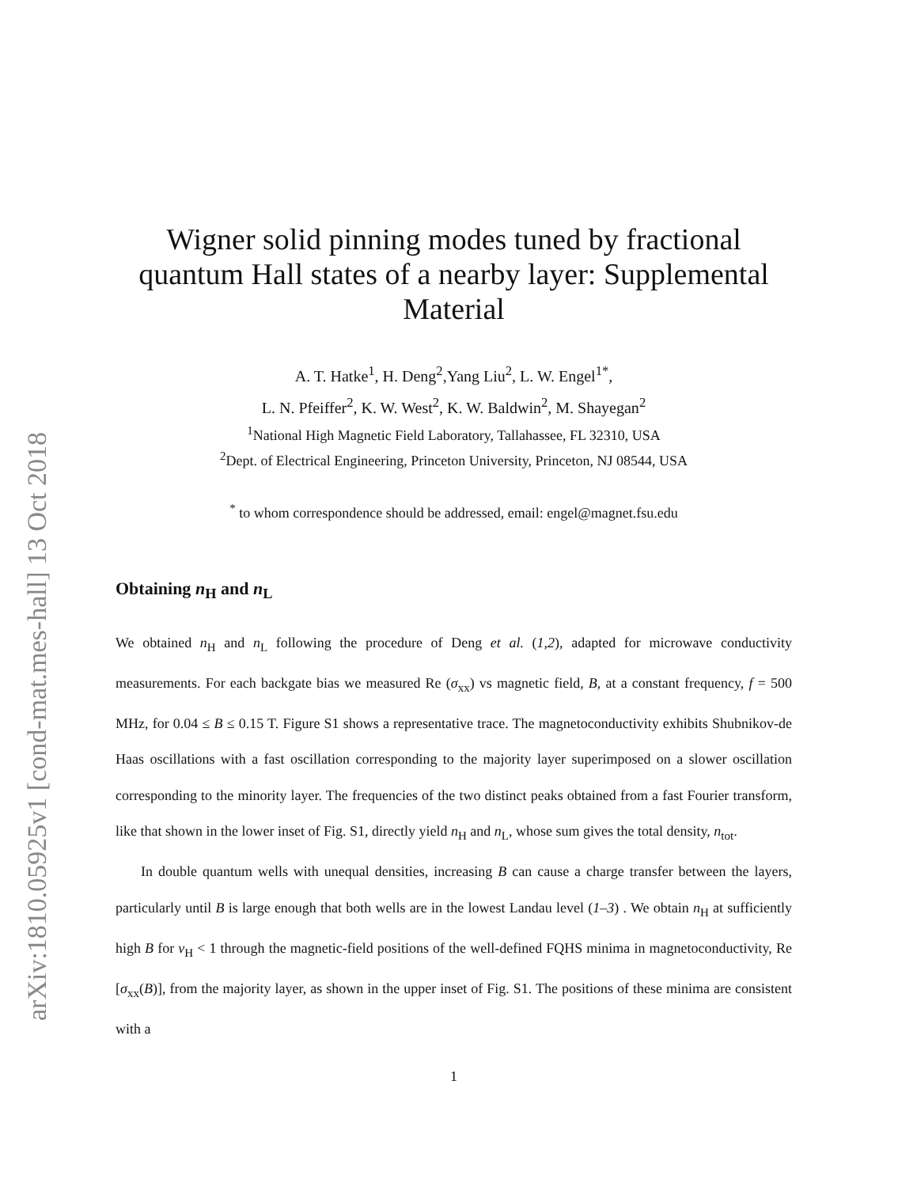arXiv:1810.05925v1 [cond-mat.mes-hall] 13 Oct 2018
Wigner solid pinning modes tuned by fractional quantum Hall states of a nearby layer: Supplemental Material
A. T. Hatke<sup>1</sup>, H. Deng<sup>2</sup>,Yang Liu<sup>2</sup>, L. W. Engel<sup>1*</sup>,
L. N. Pfeiffer<sup>2</sup>, K. W. West<sup>2</sup>, K. W. Baldwin<sup>2</sup>, M. Shayegan<sup>2</sup>
<sup>1</sup> National High Magnetic Field Laboratory, Tallahassee, FL 32310, USA
<sup>2</sup> Dept. of Electrical Engineering, Princeton University, Princeton, NJ 08544, USA
<sup>*</sup> to whom correspondence should be addressed, email: engel@magnet.fsu.edu
Obtaining n<sub>H</sub> and n<sub>L</sub>
We obtained n<sub>H</sub> and n<sub>L</sub> following the procedure of Deng et al. (1,2), adapted for microwave conductivity measurements. For each backgate bias we measured Re (σ<sub>xx</sub>) vs magnetic field, B, at a constant frequency, f = 500 MHz, for 0.04 ≤ B ≤ 0.15 T. Figure S1 shows a representative trace. The magnetoconductivity exhibits Shubnikov-de Haas oscillations with a fast oscillation corresponding to the majority layer superimposed on a slower oscillation corresponding to the minority layer. The frequencies of the two distinct peaks obtained from a fast Fourier transform, like that shown in the lower inset of Fig. S1, directly yield n<sub>H</sub> and n<sub>L</sub>, whose sum gives the total density, n<sub>tot</sub>.
In double quantum wells with unequal densities, increasing B can cause a charge transfer between the layers, particularly until B is large enough that both wells are in the lowest Landau level (1–3) . We obtain n<sub>H</sub> at sufficiently high B for ν<sub>H</sub> < 1 through the magnetic-field positions of the well-defined FQHS minima in magnetoconductivity, Re [σ<sub>xx</sub>(B)], from the majority layer, as shown in the upper inset of Fig. S1. The positions of these minima are consistent with a
1